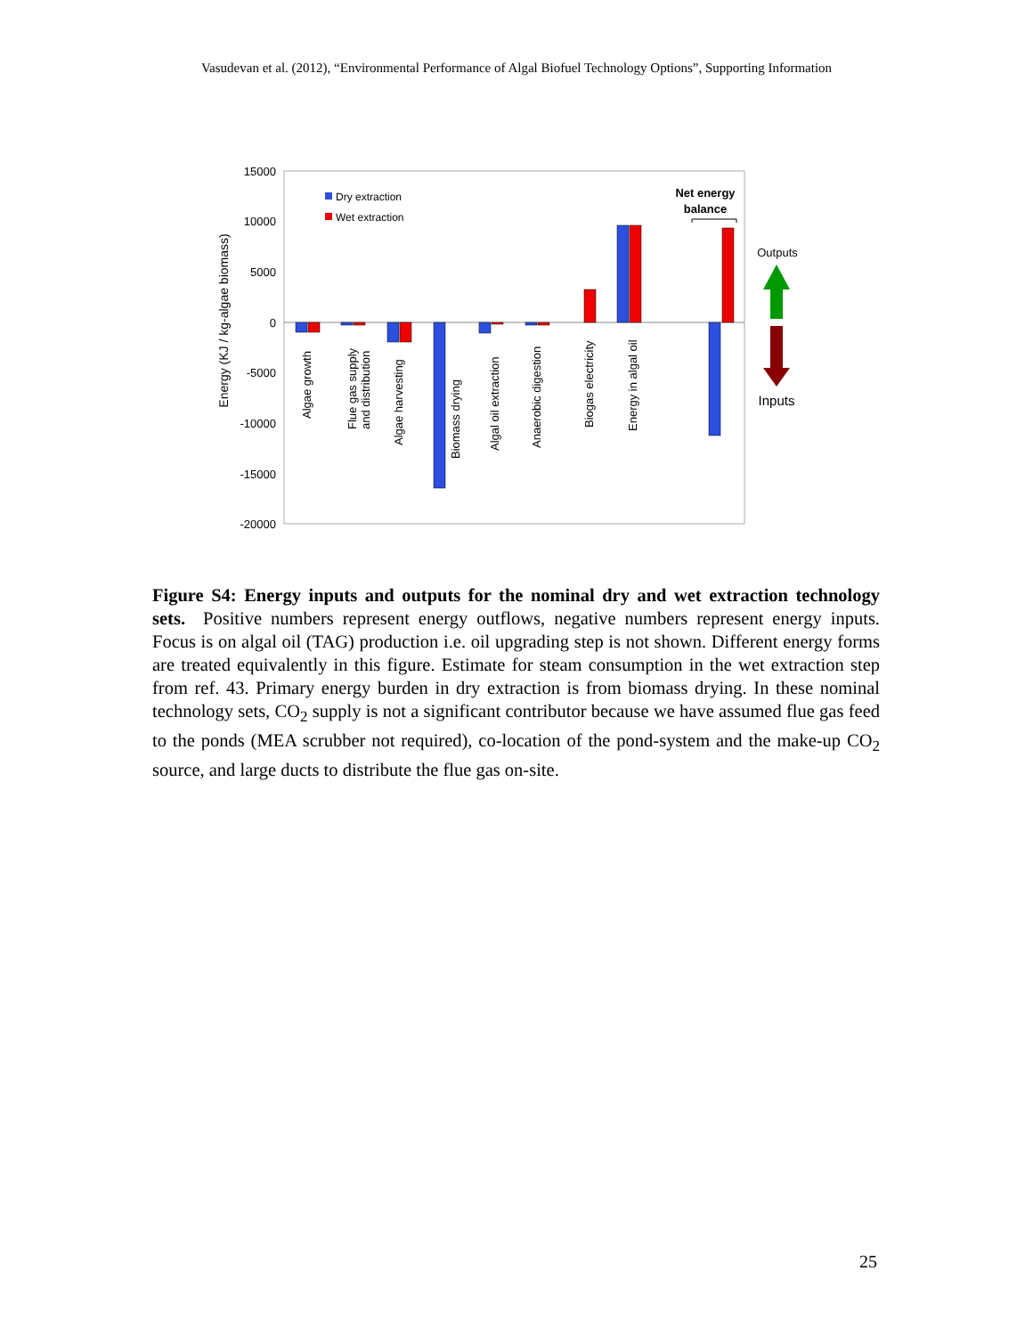Vasudevan et al. (2012), “Environmental Performance of Algal Biofuel Technology Options”, Supporting Information
15000
10000
5000
0
-5000
-10000
-15000
-20000
Energy (KJ / kg-algae biomass)
Dry extraction
Wet extraction
Algae growth
Flue gas supply
and distribution
Algae harvesting
Biomass drying
Algal oil extraction
Anaerobic digestion
Biogas electricity
Energy in algal oil
Net energy
balance
Outputs
Inputs
Figure S4: Energy inputs and outputs for the nominal dry and wet extraction technology sets. Positive numbers represent energy outflows, negative numbers represent energy inputs. Focus is on algal oil (TAG) production i.e. oil upgrading step is not shown. Different energy forms are treated equivalently in this figure. Estimate for steam consumption in the wet extraction step from ref. 43. Primary energy burden in dry extraction is from biomass drying. In these nominal technology sets, CO<sub>2</sub> supply is not a significant contributor because we have assumed flue gas feed to the ponds (MEA scrubber not required), co-location of the pond-system and the make-up CO<sub>2</sub> source, and large ducts to distribute the flue gas on-site.
25